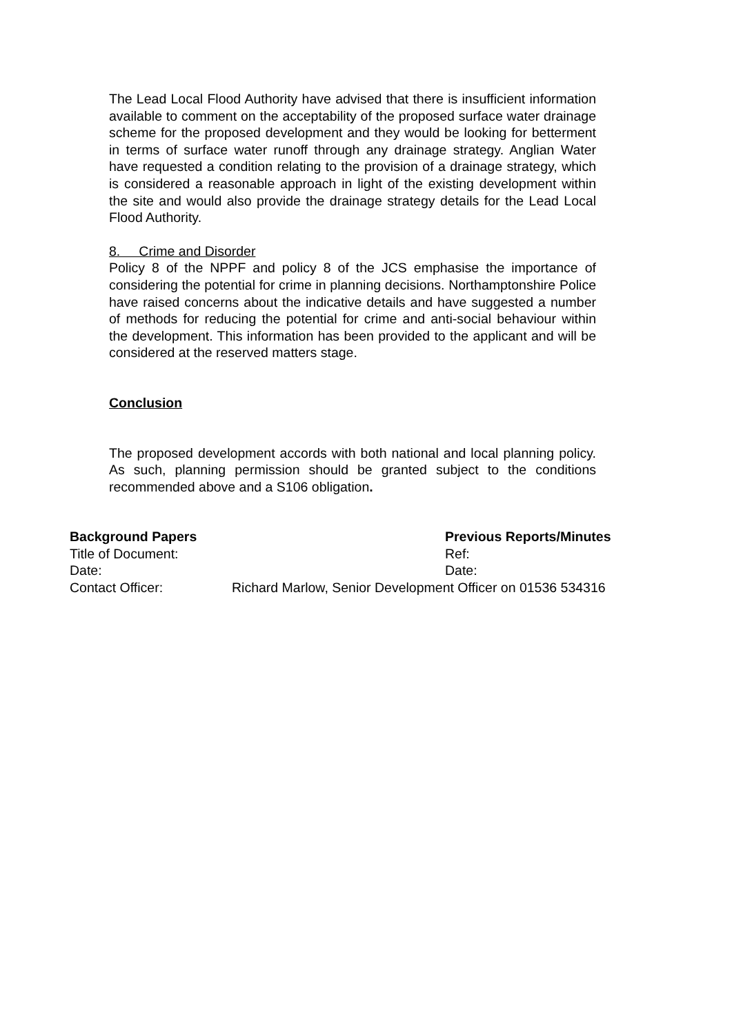The Lead Local Flood Authority have advised that there is insufficient information available to comment on the acceptability of the proposed surface water drainage scheme for the proposed development and they would be looking for betterment in terms of surface water runoff through any drainage strategy. Anglian Water have requested a condition relating to the provision of a drainage strategy, which is considered a reasonable approach in light of the existing development within the site and would also provide the drainage strategy details for the Lead Local Flood Authority.
8. Crime and Disorder
Policy 8 of the NPPF and policy 8 of the JCS emphasise the importance of considering the potential for crime in planning decisions. Northamptonshire Police have raised concerns about the indicative details and have suggested a number of methods for reducing the potential for crime and anti-social behaviour within the development. This information has been provided to the applicant and will be considered at the reserved matters stage.
Conclusion
The proposed development accords with both national and local planning policy. As such, planning permission should be granted subject to the conditions recommended above and a S106 obligation.
Background Papers Previous Reports/Minutes
Title of Document: Ref:
Date: Date:
Contact Officer: Richard Marlow, Senior Development Officer on 01536 534316